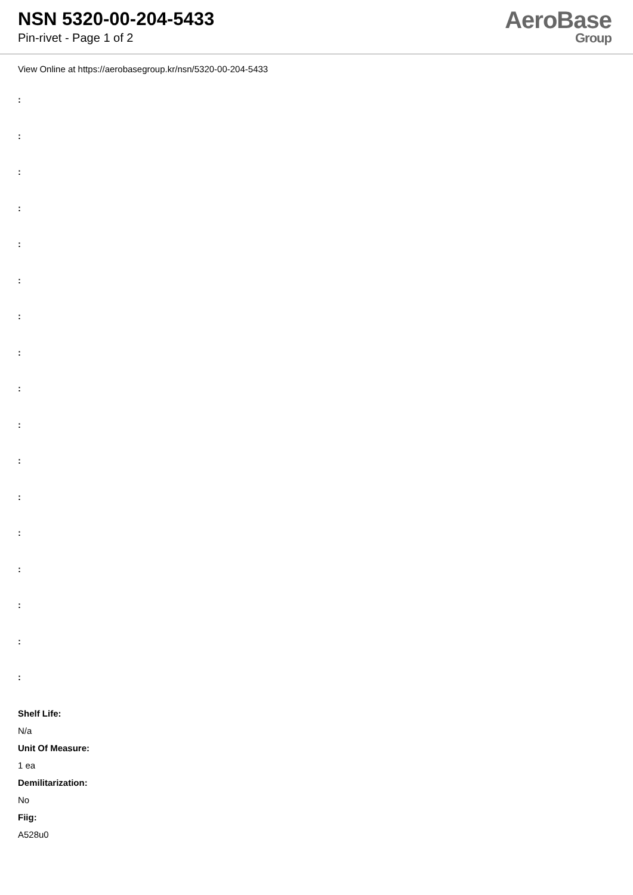NSN 5320-00-204-5433
Pin-rivet - Page 1 of 2
AeroBase
Group
View Online at https://aerobasegroup.kr/nsn/5320-00-204-5433
:
:
:
:
:
:
:
:
:
:
:
:
:
:
:
:
:
Shelf Life:
N/a
Unit Of Measure:
1 ea
Demilitarization:
No
Fiig:
A528u0